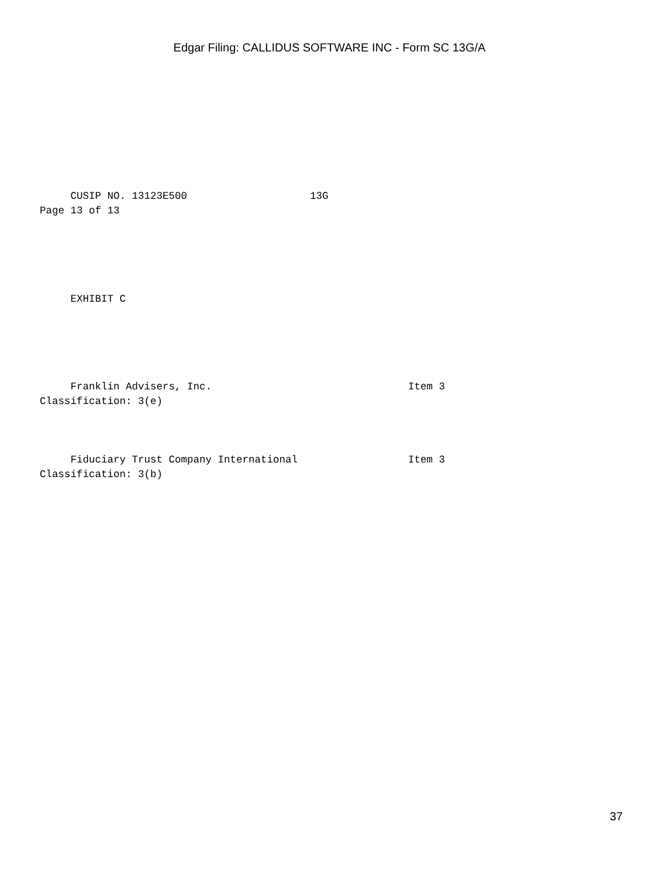Edgar Filing: CALLIDUS SOFTWARE INC - Form SC 13G/A
     CUSIP NO. 13123E500                    13G
Page 13 of 13
     EXHIBIT C
     Franklin Advisers, Inc.                                Item 3
Classification: 3(e)
     Fiduciary Trust Company International                  Item 3
Classification: 3(b)
37